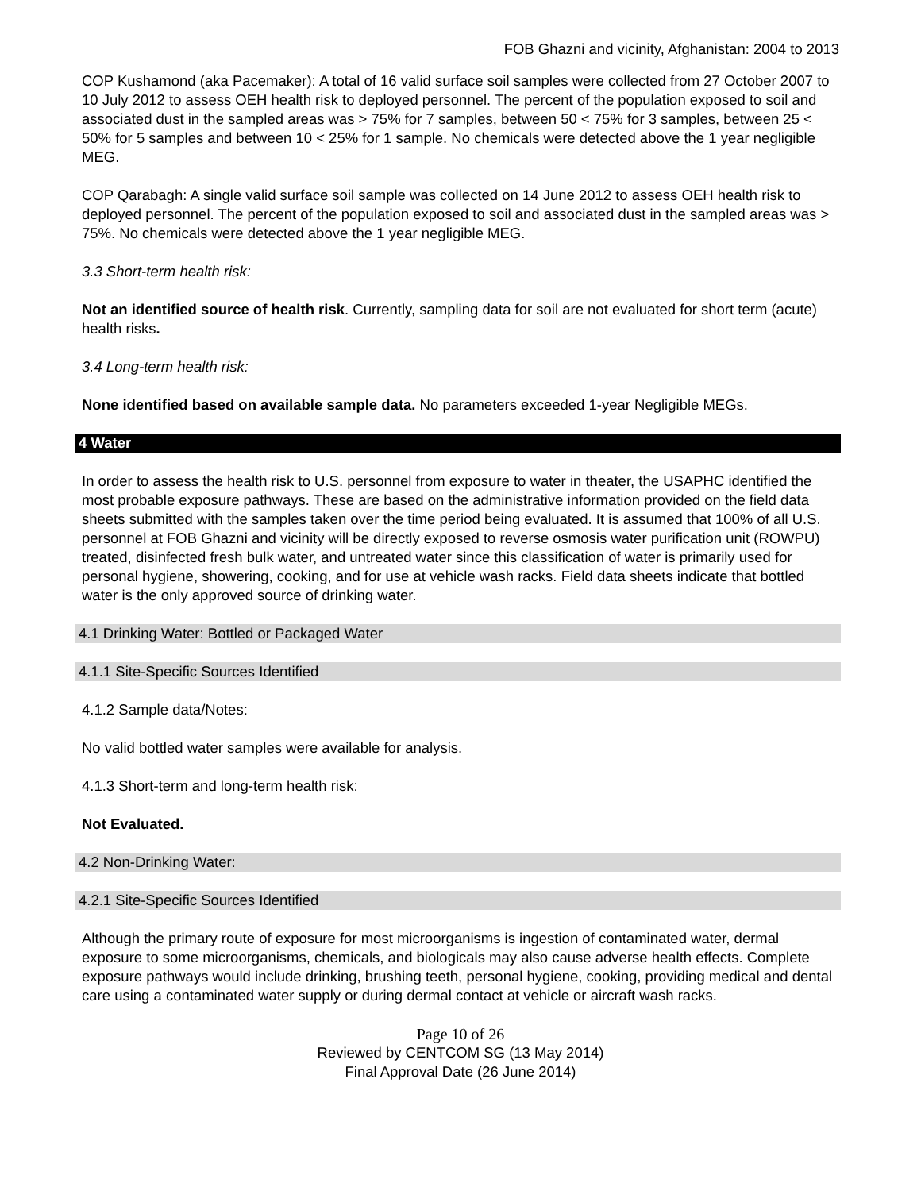FOB Ghazni and vicinity, Afghanistan: 2004 to 2013
COP Kushamond (aka Pacemaker): A total of 16 valid surface soil samples were collected from 27 October 2007 to 10 July 2012 to assess OEH health risk to deployed personnel. The percent of the population exposed to soil and associated dust in the sampled areas was > 75% for 7 samples, between 50 < 75% for 3 samples, between 25 < 50% for 5 samples and between 10 < 25% for 1 sample. No chemicals were detected above the 1 year negligible MEG.
COP Qarabagh: A single valid surface soil sample was collected on 14 June 2012 to assess OEH health risk to deployed personnel. The percent of the population exposed to soil and associated dust in the sampled areas was > 75%. No chemicals were detected above the 1 year negligible MEG.
3.3 Short-term health risk:
Not an identified source of health risk. Currently, sampling data for soil are not evaluated for short term (acute) health risks.
3.4 Long-term health risk:
None identified based on available sample data. No parameters exceeded 1-year Negligible MEGs.
4 Water
In order to assess the health risk to U.S. personnel from exposure to water in theater, the USAPHC identified the most probable exposure pathways. These are based on the administrative information provided on the field data sheets submitted with the samples taken over the time period being evaluated. It is assumed that 100% of all U.S. personnel at FOB Ghazni and vicinity will be directly exposed to reverse osmosis water purification unit (ROWPU) treated, disinfected fresh bulk water, and untreated water since this classification of water is primarily used for personal hygiene, showering, cooking, and for use at vehicle wash racks. Field data sheets indicate that bottled water is the only approved source of drinking water.
4.1 Drinking Water: Bottled or Packaged Water
4.1.1 Site-Specific Sources Identified
4.1.2 Sample data/Notes:
No valid bottled water samples were available for analysis.
4.1.3 Short-term and long-term health risk:
Not Evaluated.
4.2 Non-Drinking Water:
4.2.1 Site-Specific Sources Identified
Although the primary route of exposure for most microorganisms is ingestion of contaminated water, dermal exposure to some microorganisms, chemicals, and biologicals may also cause adverse health effects. Complete exposure pathways would include drinking, brushing teeth, personal hygiene, cooking, providing medical and dental care using a contaminated water supply or during dermal contact at vehicle or aircraft wash racks.
Page 10 of 26
Reviewed by CENTCOM SG (13 May 2014)
Final Approval Date (26 June 2014)